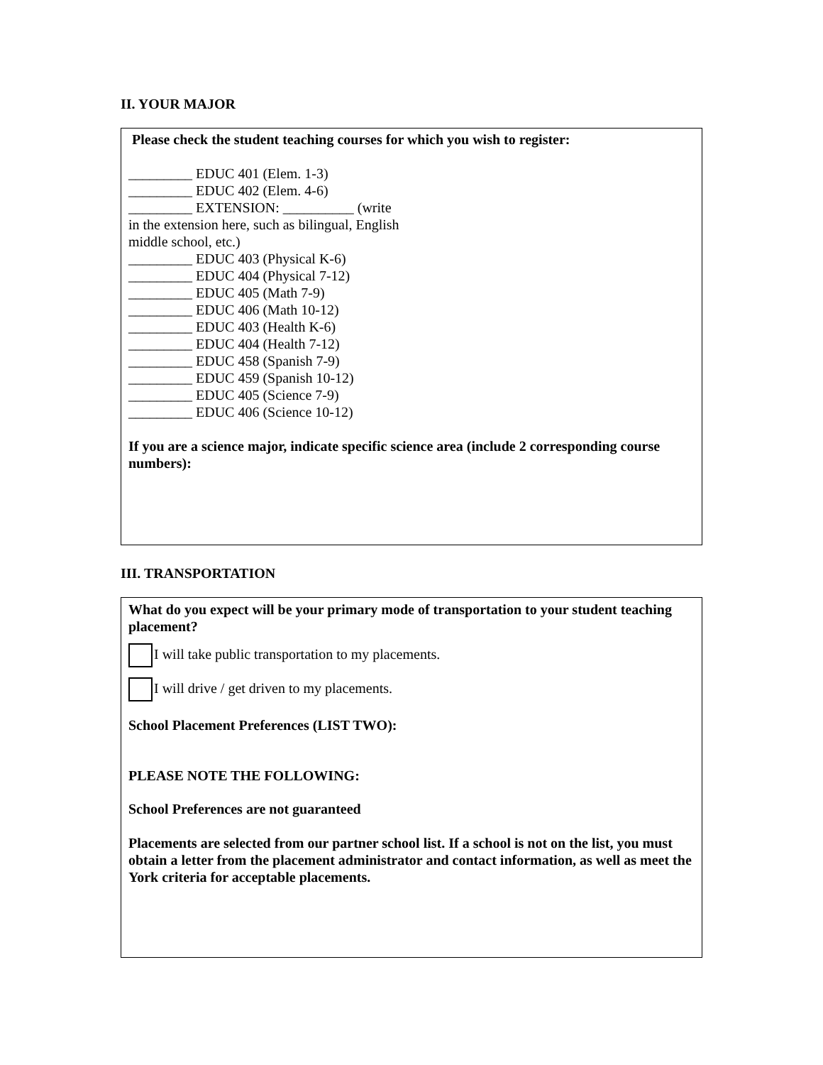II. YOUR MAJOR
Please check the student teaching courses for which you wish to register:
_________ EDUC 401 (Elem. 1-3)
_________ EDUC 402 (Elem. 4-6)
_________ EXTENSION: __________ (write
in the extension here, such as bilingual, English
middle school, etc.)
_________ EDUC 403 (Physical K-6)
_________ EDUC 404 (Physical 7-12)
_________ EDUC 405 (Math 7-9)
_________ EDUC 406 (Math 10-12)
_________ EDUC 403 (Health K-6)
_________ EDUC 404 (Health 7-12)
_________ EDUC 458 (Spanish 7-9)
_________ EDUC 459 (Spanish 10-12)
_________ EDUC 405 (Science 7-9)
_________ EDUC 406 (Science 10-12)
If you are a science major, indicate specific science area (include 2 corresponding course numbers):
III. TRANSPORTATION
What do you expect will be your primary mode of transportation to your student teaching placement?
I will take public transportation to my placements.
I will drive / get driven to my placements.
School Placement Preferences (LIST TWO):
PLEASE NOTE THE FOLLOWING:
School Preferences are not guaranteed
Placements are selected from our partner school list. If a school is not on the list, you must obtain a letter from the placement administrator and contact information, as well as meet the York criteria for acceptable placements.